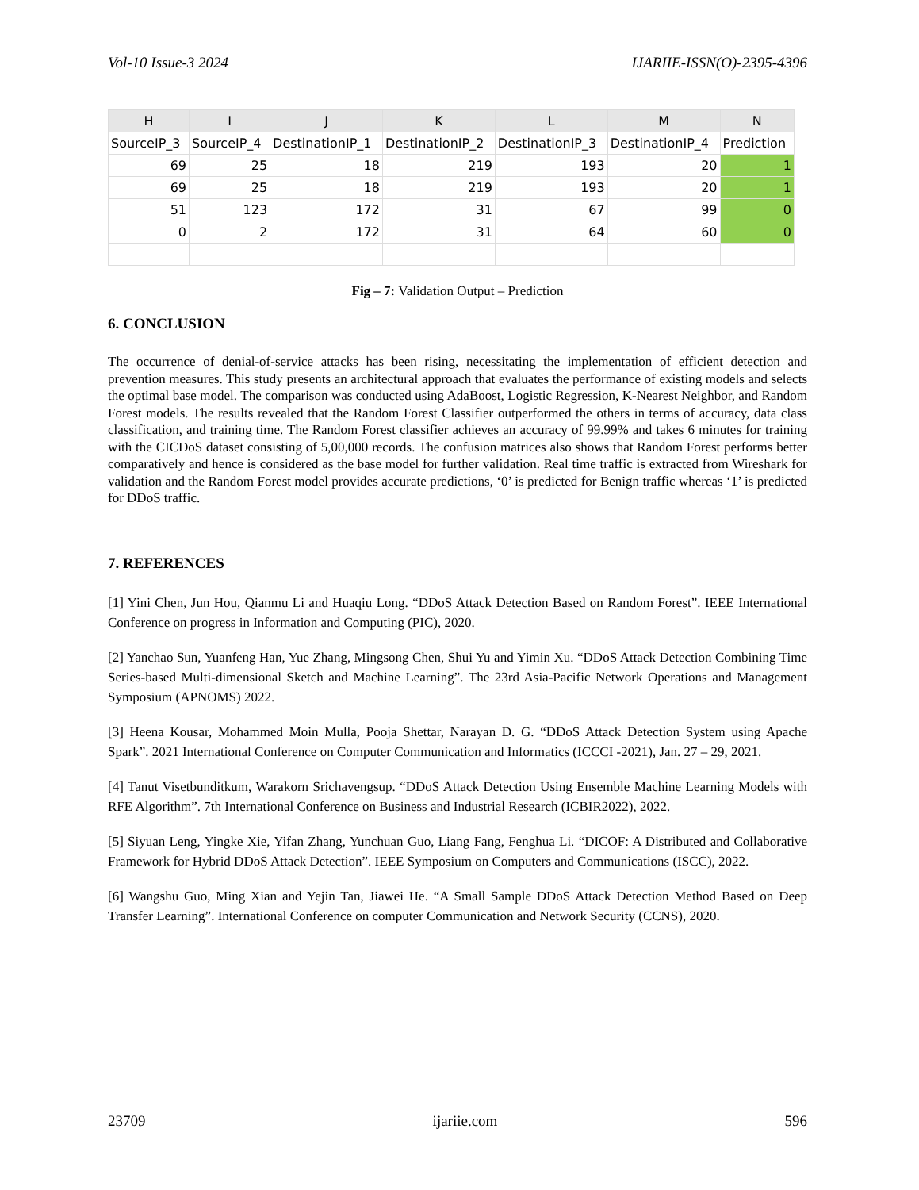Vol-10 Issue-3 2024 IJARIIE-ISSN(O)-2395-4396
| H | I | J | K | L | M | N |
| --- | --- | --- | --- | --- | --- | --- |
| SourceIP_3 | SourceIP_4 | DestinationIP_1 | DestinationIP_2 | DestinationIP_3 | DestinationIP_4 | Prediction |
| 69 | 25 | 18 | 219 | 193 | 20 | 1 |
| 69 | 25 | 18 | 219 | 193 | 20 | 1 |
| 51 | 123 | 172 | 31 | 67 | 99 | 0 |
| 0 | 2 | 172 | 31 | 64 | 60 | 0 |
Fig – 7: Validation Output – Prediction
6. CONCLUSION
The occurrence of denial-of-service attacks has been rising, necessitating the implementation of efficient detection and prevention measures. This study presents an architectural approach that evaluates the performance of existing models and selects the optimal base model. The comparison was conducted using AdaBoost, Logistic Regression, K-Nearest Neighbor, and Random Forest models. The results revealed that the Random Forest Classifier outperformed the others in terms of accuracy, data class classification, and training time. The Random Forest classifier achieves an accuracy of 99.99% and takes 6 minutes for training with the CICDoS dataset consisting of 5,00,000 records. The confusion matrices also shows that Random Forest performs better comparatively and hence is considered as the base model for further validation. Real time traffic is extracted from Wireshark for validation and the Random Forest model provides accurate predictions, ‘0’ is predicted for Benign traffic whereas ‘1’ is predicted for DDoS traffic.
7. REFERENCES
[1] Yini Chen, Jun Hou, Qianmu Li and Huaqiu Long. “DDoS Attack Detection Based on Random Forest”. IEEE International Conference on progress in Information and Computing (PIC), 2020.
[2] Yanchao Sun, Yuanfeng Han, Yue Zhang, Mingsong Chen, Shui Yu and Yimin Xu. “DDoS Attack Detection Combining Time Series-based Multi-dimensional Sketch and Machine Learning”. The 23rd Asia-Pacific Network Operations and Management Symposium (APNOMS) 2022.
[3] Heena Kousar, Mohammed Moin Mulla, Pooja Shettar, Narayan D. G. “DDoS Attack Detection System using Apache Spark”. 2021 International Conference on Computer Communication and Informatics (ICCCI -2021), Jan. 27 – 29, 2021.
[4] Tanut Visetbunditkum, Warakorn Srichavengsup. “DDoS Attack Detection Using Ensemble Machine Learning Models with RFE Algorithm”. 7th International Conference on Business and Industrial Research (ICBIR2022), 2022.
[5] Siyuan Leng, Yingke Xie, Yifan Zhang, Yunchuan Guo, Liang Fang, Fenghua Li. “DICOF: A Distributed and Collaborative Framework for Hybrid DDoS Attack Detection”. IEEE Symposium on Computers and Communications (ISCC), 2022.
[6] Wangshu Guo, Ming Xian and Yejin Tan, Jiawei He. “A Small Sample DDoS Attack Detection Method Based on Deep Transfer Learning”. International Conference on computer Communication and Network Security (CCNS), 2020.
23709 ijariie.com 596